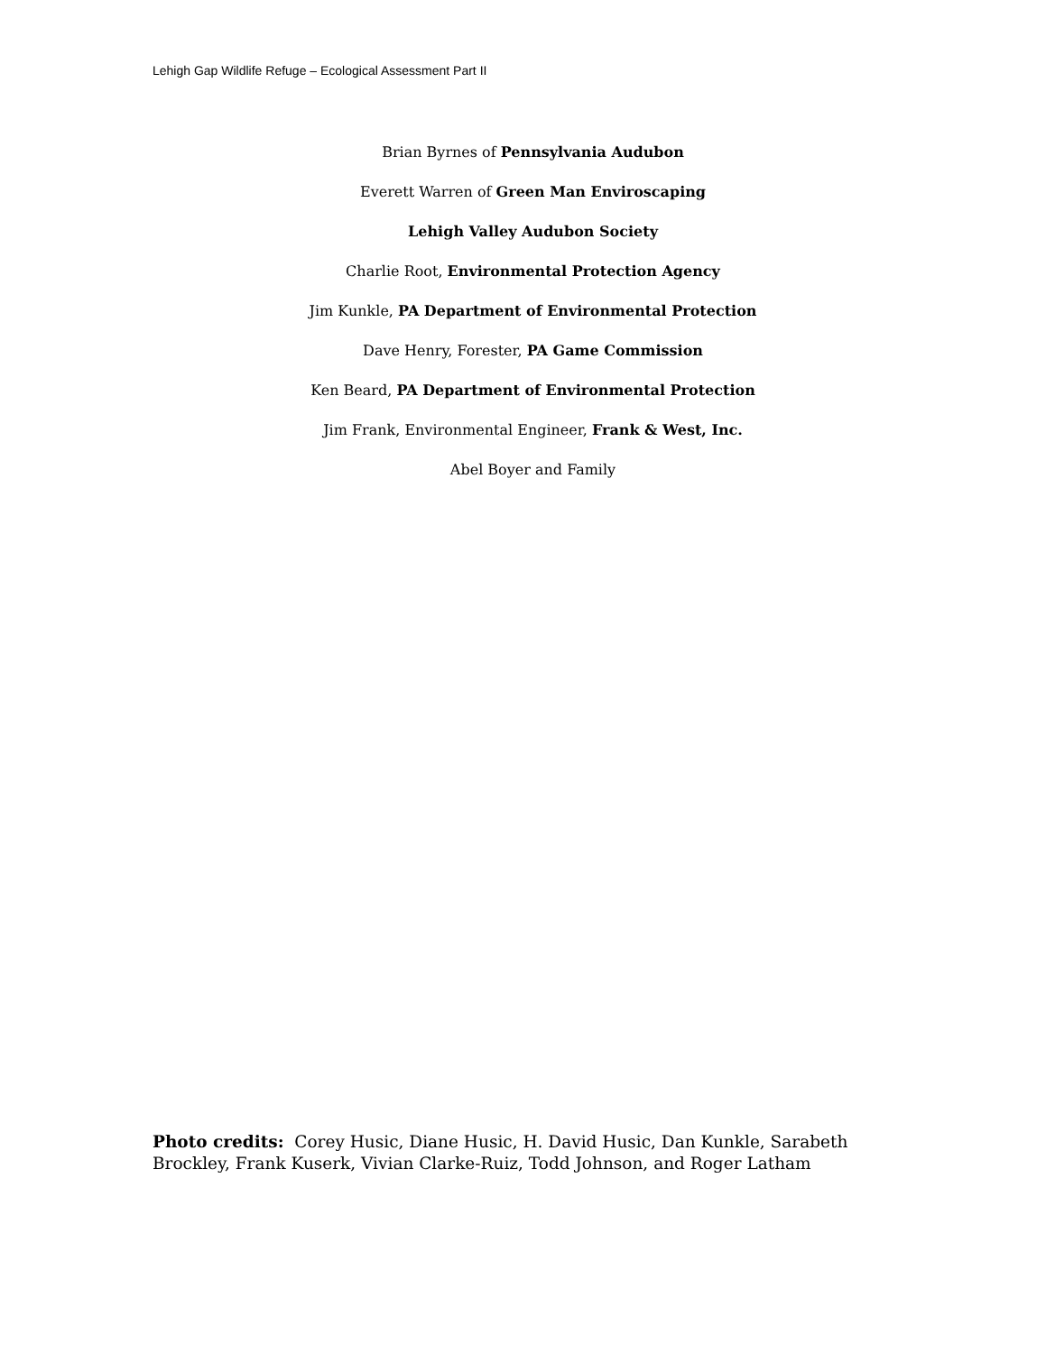Lehigh Gap Wildlife Refuge – Ecological Assessment Part II
Brian Byrnes of Pennsylvania Audubon
Everett Warren of Green Man Enviroscaping
Lehigh Valley Audubon Society
Charlie Root, Environmental Protection Agency
Jim Kunkle, PA Department of Environmental Protection
Dave Henry, Forester, PA Game Commission
Ken Beard, PA Department of Environmental Protection
Jim Frank, Environmental Engineer, Frank & West, Inc.
Abel Boyer and Family
Photo credits: Corey Husic, Diane Husic, H. David Husic, Dan Kunkle, Sarabeth Brockley, Frank Kuserk, Vivian Clarke-Ruiz, Todd Johnson, and Roger Latham